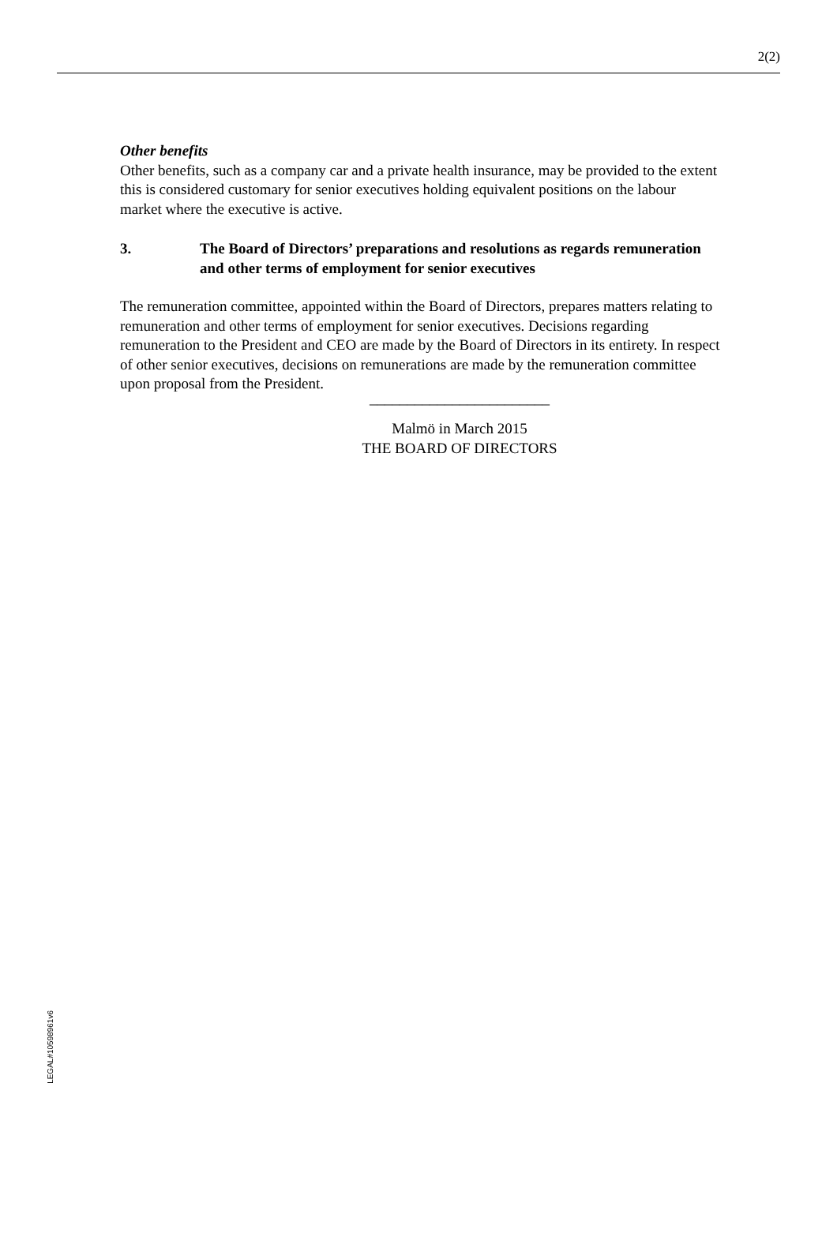2(2)
Other benefits
Other benefits, such as a company car and a private health insurance, may be provided to the extent this is considered customary for senior executives holding equivalent positions on the labour market where the executive is active.
3. The Board of Directors’ preparations and resolutions as regards remuneration and other terms of employment for senior executives
The remuneration committee, appointed within the Board of Directors, prepares matters relating to remuneration and other terms of employment for senior executives. Decisions regarding remuneration to the President and CEO are made by the Board of Directors in its entirety. In respect of other senior executives, decisions on remunerations are made by the remuneration committee upon proposal from the President.
________________________
Malmö in March 2015
THE BOARD OF DIRECTORS
LEGAL#10598961v6